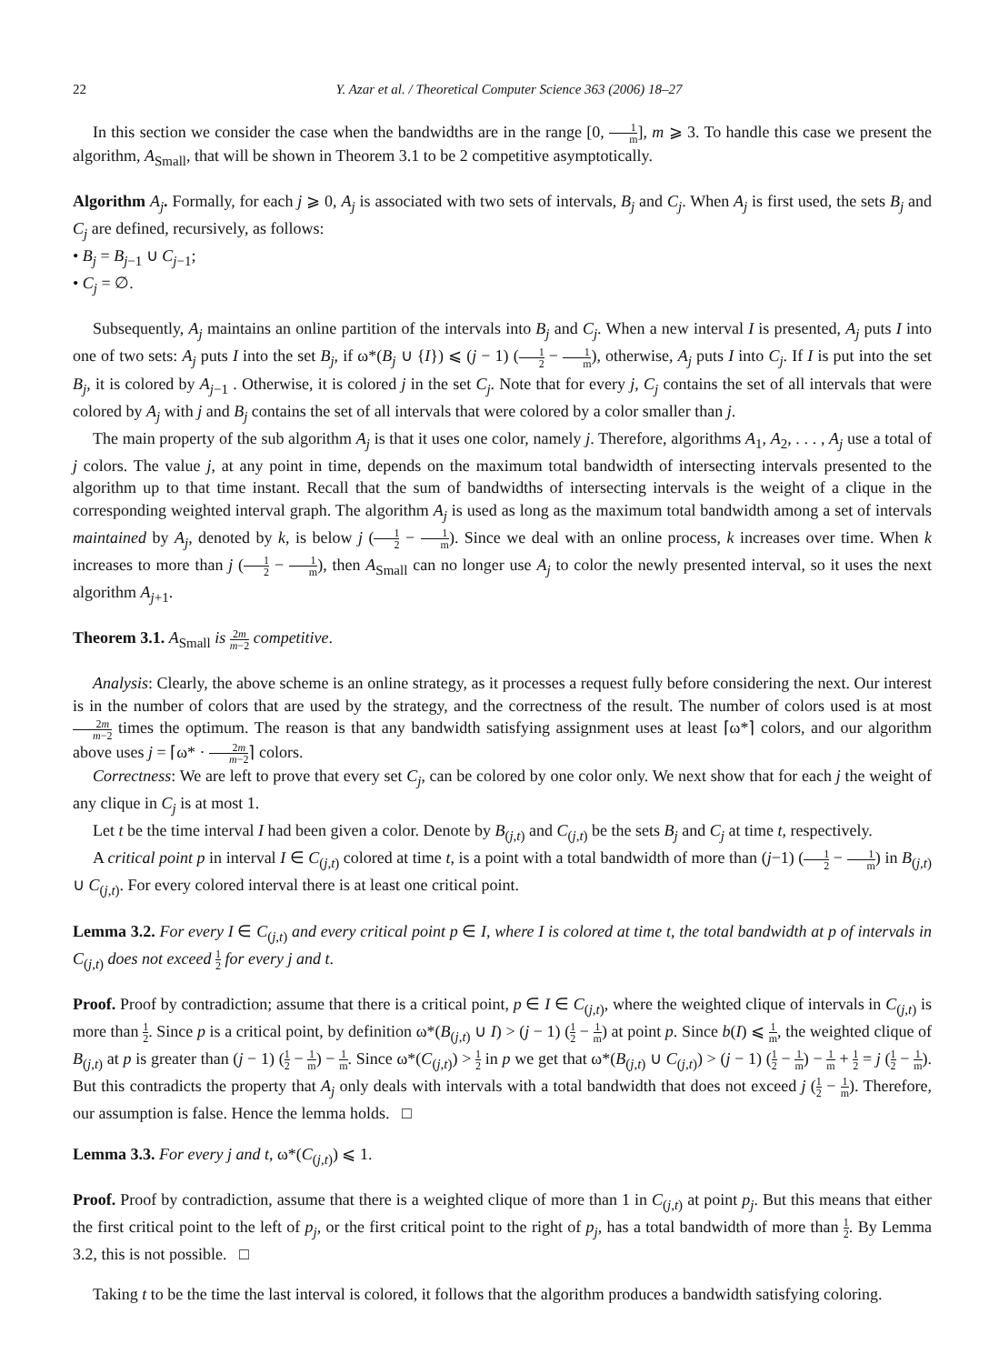22 Y. Azar et al. / Theoretical Computer Science 363 (2006) 18–27
In this section we consider the case when the bandwidths are in the range [0, 1 m], m ⩾ 3. To handle this case we present the algorithm, A<sub>Small</sub>, that will be shown in Theorem 3.1 to be 2 competitive asymptotically.
Algorithm A<sub>j</sub>. Formally, for each j ⩾ 0, A<sub>j</sub> is associated with two sets of intervals, B<sub>j</sub> and C<sub>j</sub>. When A<sub>j</sub> is first used, the sets B<sub>j</sub> and C<sub>j</sub> are defined, recursively, as follows:
• B<sub>j</sub> = B<sub>j−1</sub> ∪ C<sub>j−1</sub>;
• C<sub>j</sub> = ∅.
Subsequently, A<sub>j</sub> maintains an online partition of the intervals into B<sub>j</sub> and C<sub>j</sub>. When a new interval I is presented, A<sub>j</sub> puts I into one of two sets: A<sub>j</sub> puts I into the set B<sub>j</sub>, if ω*(B<sub>j</sub> ∪ {I}) ⩽ (j − 1) (1 2 − 1 m), otherwise, A<sub>j</sub> puts I into C<sub>j</sub>. If I is put into the set B<sub>j</sub>, it is colored by A<sub>j−1</sub> . Otherwise, it is colored j in the set C<sub>j</sub>. Note that for every j, C<sub>j</sub> contains the set of all intervals that were colored by A<sub>j</sub> with j and B<sub>j</sub> contains the set of all intervals that were colored by a color smaller than j.
The main property of the sub algorithm A<sub>j</sub> is that it uses one color, namely j. Therefore, algorithms A<sub>1</sub>, A<sub>2</sub>, . . . , A<sub>j</sub> use a total of j colors. The value j, at any point in time, depends on the maximum total bandwidth of intersecting intervals presented to the algorithm up to that time instant. Recall that the sum of bandwidths of intersecting intervals is the weight of a clique in the corresponding weighted interval graph. The algorithm A<sub>j</sub> is used as long as the maximum total bandwidth among a set of intervals maintained by A<sub>j</sub>, denoted by k, is below j (1 2 − 1 m). Since we deal with an online process, k increases over time. When k increases to more than j (1 2 − 1 m), then A<sub>Small</sub> can no longer use A<sub>j</sub> to color the newly presented interval, so it uses the next algorithm A<sub>j+1</sub>.
Theorem 3.1. A<sub>Small</sub> is 2m m−2 competitive.
Analysis: Clearly, the above scheme is an online strategy, as it processes a request fully before considering the next. Our interest is in the number of colors that are used by the strategy, and the correctness of the result. The number of colors used is at most 2m m−2 times the optimum. The reason is that any bandwidth satisfying assignment uses at least ⌈ω*⌉ colors, and our algorithm above uses j = ⌈ω* · 2m m−2⌉ colors.
Correctness: We are left to prove that every set C<sub>j</sub>, can be colored by one color only. We next show that for each j the weight of any clique in C<sub>j</sub> is at most 1.
Let t be the time interval I had been given a color. Denote by B<sub>(j,t)</sub> and C<sub>(j,t)</sub> be the sets B<sub>j</sub> and C<sub>j</sub> at time t, respectively.
A critical point p in interval I ∈ C<sub>(j,t)</sub> colored at time t, is a point with a total bandwidth of more than (j−1) (1 2 − 1 m) in B<sub>(j,t)</sub> ∪ C<sub>(j,t)</sub>. For every colored interval there is at least one critical point.
Lemma 3.2. For every I ∈ C<sub>(j,t)</sub> and every critical point p ∈ I, where I is colored at time t, the total bandwidth at p of intervals in C<sub>(j,t)</sub> does not exceed 1 2 for every j and t.
Proof. Proof by contradiction; assume that there is a critical point, p ∈ I ∈ C<sub>(j,t)</sub>, where the weighted clique of intervals in C<sub>(j,t)</sub> is more than 1 2. Since p is a critical point, by definition ω*(B<sub>(j,t)</sub> ∪ I) > (j − 1) (1 2 − 1 m) at point p. Since b(I) ⩽ 1 m, the weighted clique of B<sub>(j,t)</sub> at p is greater than (j − 1) (1 2 − 1 m) − 1 m. Since ω*(C<sub>(j,t)</sub>) > 1 2 in p we get that ω*(B<sub>(j,t)</sub> ∪ C<sub>(j,t)</sub>) > (j − 1) (1 2 − 1 m) − 1 m + 1 2 = j (1 2 − 1 m). But this contradicts the property that A<sub>j</sub> only deals with intervals with a total bandwidth that does not exceed j (1 2 − 1 m). Therefore, our assumption is false. Hence the lemma holds. □
Lemma 3.3. For every j and t, ω*(C<sub>(j,t)</sub>) ⩽ 1.
Proof. Proof by contradiction, assume that there is a weighted clique of more than 1 in C<sub>(j,t)</sub> at point p<sub>j</sub>. But this means that either the first critical point to the left of p<sub>j</sub>, or the first critical point to the right of p<sub>j</sub>, has a total bandwidth of more than 1 2. By Lemma 3.2, this is not possible. □
Taking t to be the time the last interval is colored, it follows that the algorithm produces a bandwidth satisfying coloring.